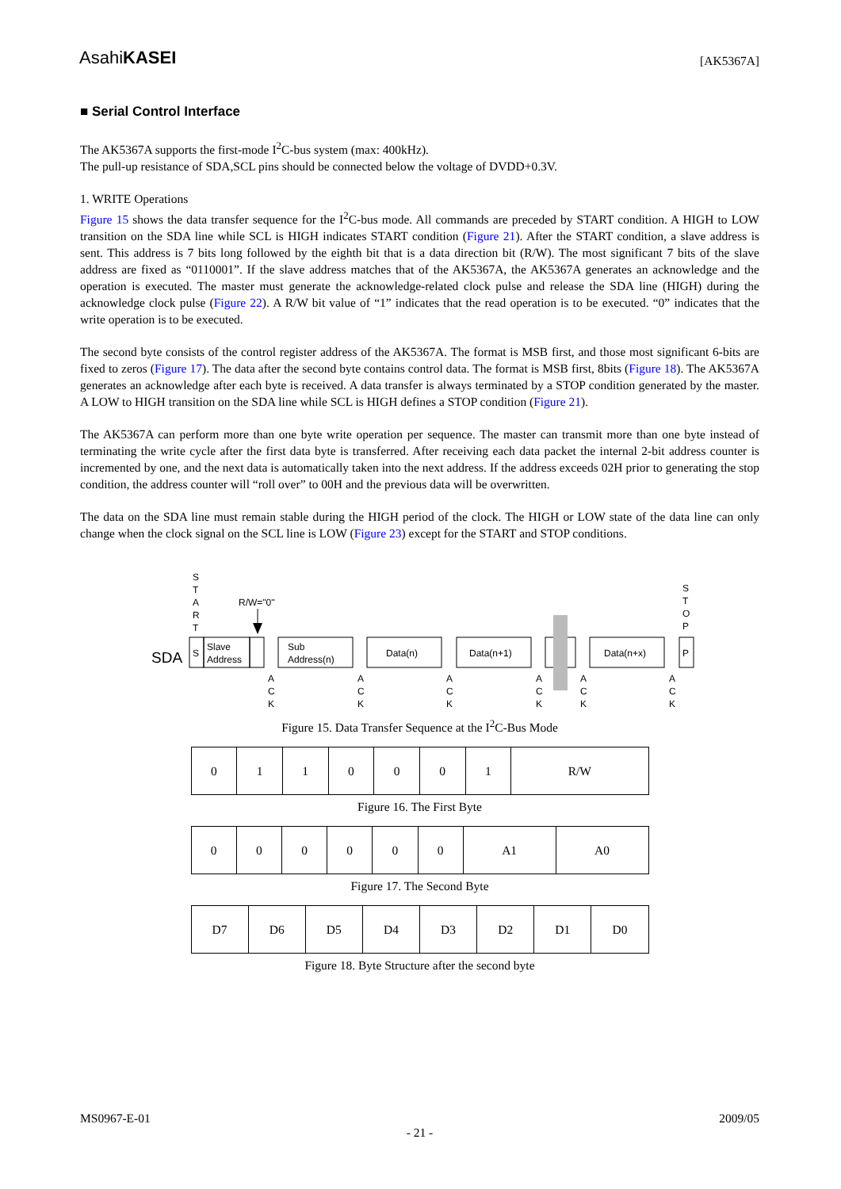AsahiKASEI
[AK5367A]
■ Serial Control Interface
The AK5367A supports the first-mode I<sup>2</sup>C-bus system (max: 400kHz).
The pull-up resistance of SDA,SCL pins should be connected below the voltage of DVDD+0.3V.
1. WRITE Operations
Figure 15 shows the data transfer sequence for the I<sup>2</sup>C-bus mode. All commands are preceded by START condition. A HIGH to LOW transition on the SDA line while SCL is HIGH indicates START condition (Figure 21). After the START condition, a slave address is sent. This address is 7 bits long followed by the eighth bit that is a data direction bit (R/W). The most significant 7 bits of the slave address are fixed as “0110001”. If the slave address matches that of the AK5367A, the AK5367A generates an acknowledge and the operation is executed. The master must generate the acknowledge-related clock pulse and release the SDA line (HIGH) during the acknowledge clock pulse (Figure 22). A R/W bit value of “1” indicates that the read operation is to be executed. “0” indicates that the write operation is to be executed.
The second byte consists of the control register address of the AK5367A. The format is MSB first, and those most significant 6-bits are fixed to zeros (Figure 17). The data after the second byte contains control data. The format is MSB first, 8bits (Figure 18). The AK5367A generates an acknowledge after each byte is received. A data transfer is always terminated by a STOP condition generated by the master. A LOW to HIGH transition on the SDA line while SCL is HIGH defines a STOP condition (Figure 21).
The AK5367A can perform more than one byte write operation per sequence. The master can transmit more than one byte instead of terminating the write cycle after the first data byte is transferred. After receiving each data packet the internal 2-bit address counter is incremented by one, and the next data is automatically taken into the next address. If the address exceeds 02H prior to generating the stop condition, the address counter will “roll over” to 00H and the previous data will be overwritten.
The data on the SDA line must remain stable during the HIGH period of the clock. The HIGH or LOW state of the data line can only change when the clock signal on the SCL line is LOW (Figure 23) except for the START and STOP conditions.
S
T
A
R
T
R/W="0"
S
T
O
P
SDA
S
Slave
Address
Sub
Address(n)
Data(n)
Data(n+1)
Data(n+x)
P
A
C
K
A
C
K
A
C
K
A
C
K
A
C
K
A
C
K
Figure 15. Data Transfer Sequence at the I<sup>2</sup>C-Bus Mode
| 0 | 1 | 1 | 0 | 0 | 0 | 1 | R/W |
Figure 16. The First Byte
| 0 | 0 | 0 | 0 | 0 | 0 | A1 | A0 |
Figure 17. The Second Byte
| D7 | D6 | D5 | D4 | D3 | D2 | D1 | D0 |
Figure 18. Byte Structure after the second byte
MS0967-E-01 2009/05
- 21 -